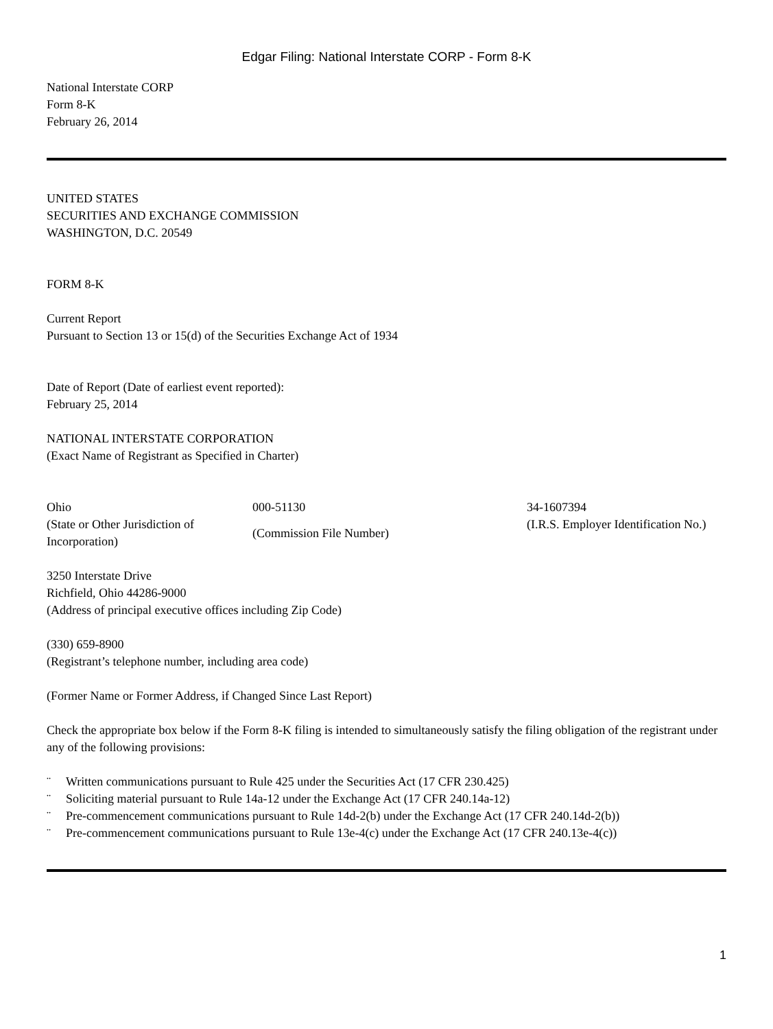Edgar Filing: National Interstate CORP - Form 8-K
National Interstate CORP
Form 8-K
February 26, 2014
UNITED STATES
SECURITIES AND EXCHANGE COMMISSION
WASHINGTON, D.C. 20549
FORM 8-K
Current Report
Pursuant to Section 13 or 15(d) of the Securities Exchange Act of 1934
Date of Report (Date of earliest event reported):
February 25, 2014
NATIONAL INTERSTATE CORPORATION
(Exact Name of Registrant as Specified in Charter)
| Ohio | 000-51130 | 34-1607394 |
| (State or Other Jurisdiction of Incorporation) | (Commission File Number) | (I.R.S. Employer Identification No.) |
3250 Interstate Drive
Richfield, Ohio 44286-9000
(Address of principal executive offices including Zip Code)
(330) 659-8900
(Registrant’s telephone number, including area code)
(Former Name or Former Address, if Changed Since Last Report)
Check the appropriate box below if the Form 8-K filing is intended to simultaneously satisfy the filing obligation of the registrant under any of the following provisions:
¨ Written communications pursuant to Rule 425 under the Securities Act (17 CFR 230.425)
¨ Soliciting material pursuant to Rule 14a-12 under the Exchange Act (17 CFR 240.14a-12)
¨ Pre-commencement communications pursuant to Rule 14d-2(b) under the Exchange Act (17 CFR 240.14d-2(b))
¨ Pre-commencement communications pursuant to Rule 13e-4(c) under the Exchange Act (17 CFR 240.13e-4(c))
1